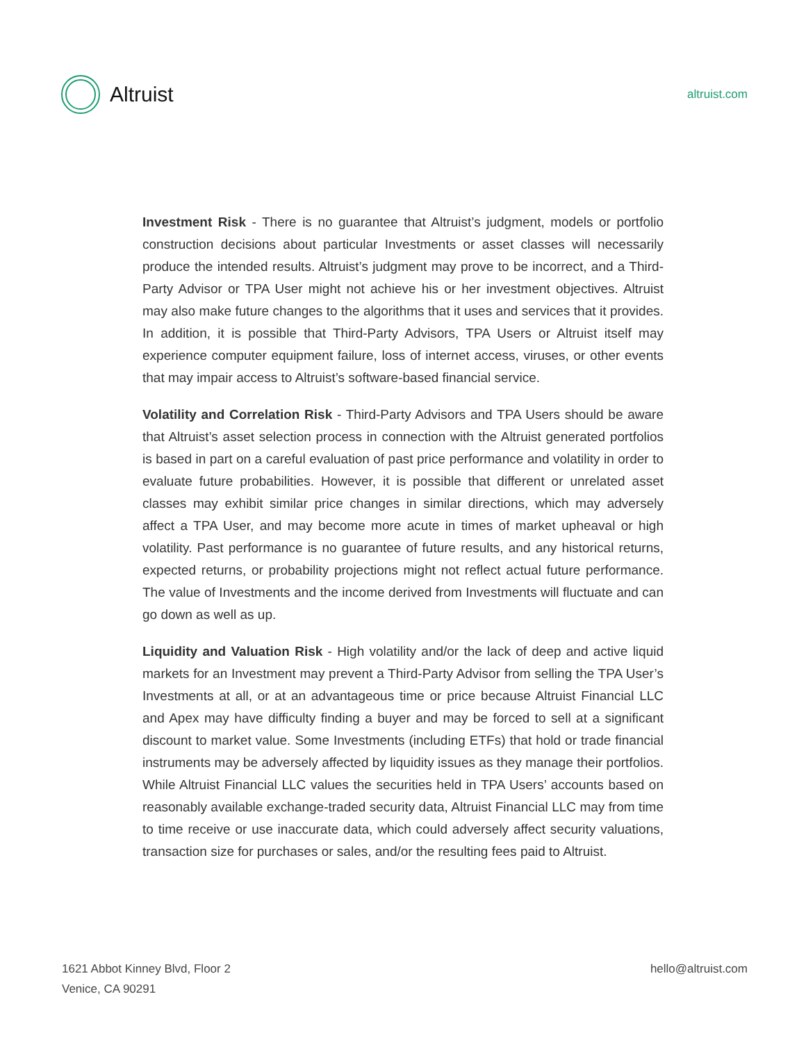Altruist
altruist.com
Investment Risk - There is no guarantee that Altruist’s judgment, models or portfolio construction decisions about particular Investments or asset classes will necessarily produce the intended results. Altruist’s judgment may prove to be incorrect, and a Third-Party Advisor or TPA User might not achieve his or her investment objectives. Altruist may also make future changes to the algorithms that it uses and services that it provides. In addition, it is possible that Third-Party Advisors, TPA Users or Altruist itself may experience computer equipment failure, loss of internet access, viruses, or other events that may impair access to Altruist’s software-based financial service.
Volatility and Correlation Risk - Third-Party Advisors and TPA Users should be aware that Altruist’s asset selection process in connection with the Altruist generated portfolios is based in part on a careful evaluation of past price performance and volatility in order to evaluate future probabilities. However, it is possible that different or unrelated asset classes may exhibit similar price changes in similar directions, which may adversely affect a TPA User, and may become more acute in times of market upheaval or high volatility. Past performance is no guarantee of future results, and any historical returns, expected returns, or probability projections might not reflect actual future performance. The value of Investments and the income derived from Investments will fluctuate and can go down as well as up.
Liquidity and Valuation Risk - High volatility and/or the lack of deep and active liquid markets for an Investment may prevent a Third-Party Advisor from selling the TPA User’s Investments at all, or at an advantageous time or price because Altruist Financial LLC and Apex may have difficulty finding a buyer and may be forced to sell at a significant discount to market value. Some Investments (including ETFs) that hold or trade financial instruments may be adversely affected by liquidity issues as they manage their portfolios. While Altruist Financial LLC values the securities held in TPA Users’ accounts based on reasonably available exchange-traded security data, Altruist Financial LLC may from time to time receive or use inaccurate data, which could adversely affect security valuations, transaction size for purchases or sales, and/or the resulting fees paid to Altruist.
1621 Abbot Kinney Blvd, Floor 2
Venice, CA 90291
hello@altruist.com